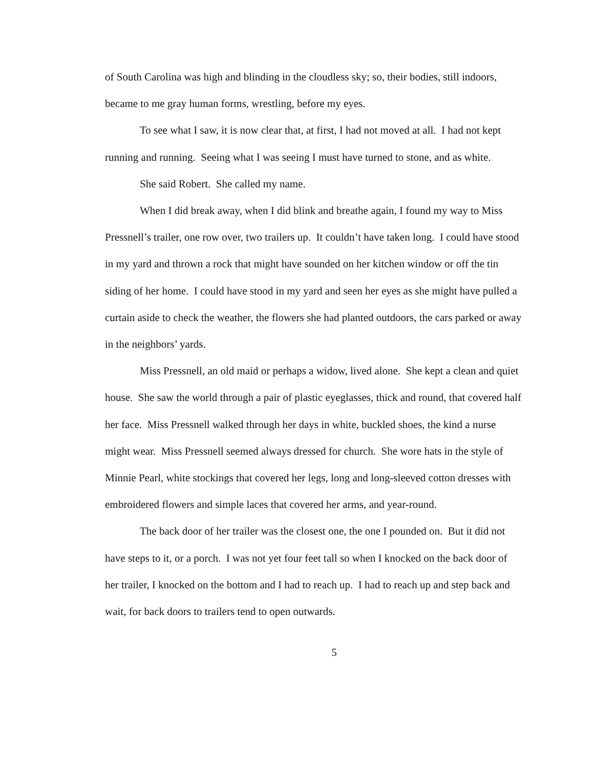of South Carolina was high and blinding in the cloudless sky; so, their bodies, still indoors, became to me gray human forms, wrestling, before my eyes.
To see what I saw, it is now clear that, at first, I had not moved at all. I had not kept running and running. Seeing what I was seeing I must have turned to stone, and as white.
She said Robert. She called my name.
When I did break away, when I did blink and breathe again, I found my way to Miss Pressnell’s trailer, one row over, two trailers up. It couldn’t have taken long. I could have stood in my yard and thrown a rock that might have sounded on her kitchen window or off the tin siding of her home. I could have stood in my yard and seen her eyes as she might have pulled a curtain aside to check the weather, the flowers she had planted outdoors, the cars parked or away in the neighbors’ yards.
Miss Pressnell, an old maid or perhaps a widow, lived alone. She kept a clean and quiet house. She saw the world through a pair of plastic eyeglasses, thick and round, that covered half her face. Miss Pressnell walked through her days in white, buckled shoes, the kind a nurse might wear. Miss Pressnell seemed always dressed for church. She wore hats in the style of Minnie Pearl, white stockings that covered her legs, long and long-sleeved cotton dresses with embroidered flowers and simple laces that covered her arms, and year-round.
The back door of her trailer was the closest one, the one I pounded on. But it did not have steps to it, or a porch. I was not yet four feet tall so when I knocked on the back door of her trailer, I knocked on the bottom and I had to reach up. I had to reach up and step back and wait, for back doors to trailers tend to open outwards.
5